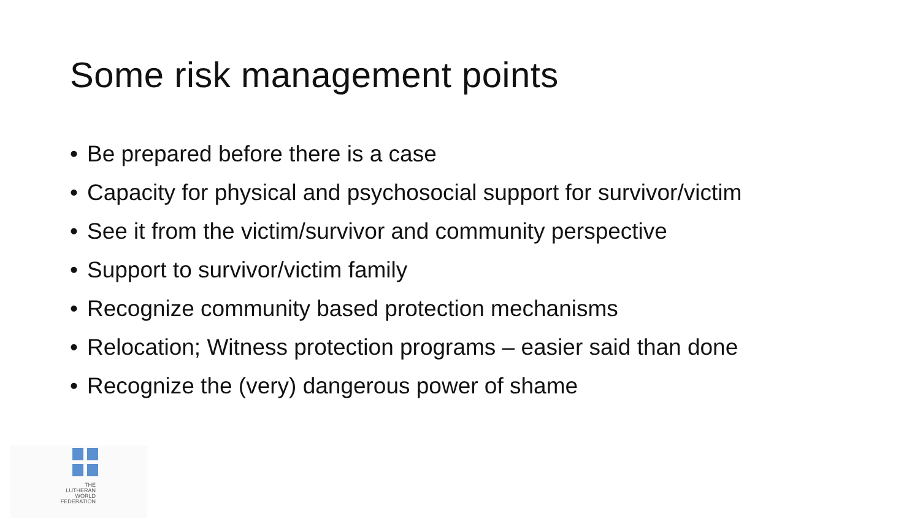Some risk management points
• Be prepared before there is a case
• Capacity for physical and psychosocial support for survivor/victim
• See it from the victim/survivor and community perspective
• Support to survivor/victim family
• Recognize community based protection mechanisms
• Relocation; Witness protection programs – easier said than done
• Recognize the (very) dangerous power of shame
THE
LUTHERAN
WORLD
FEDERATION